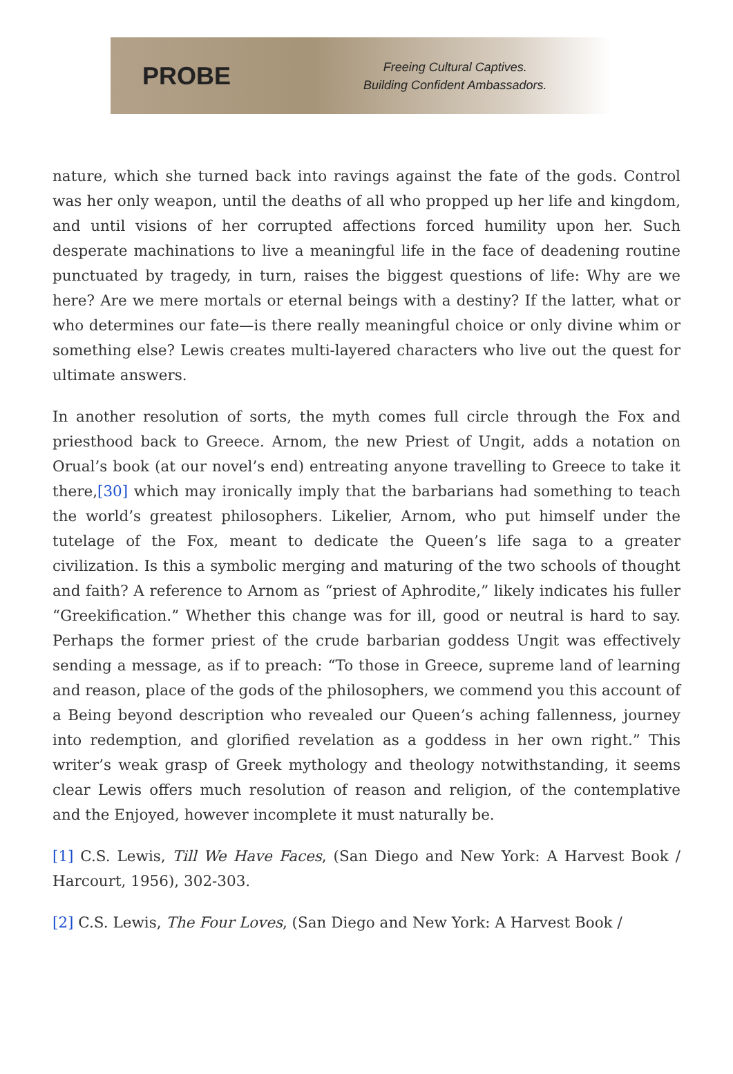PROBE
Freeing Cultural Captives.
Building Confident Ambassadors.
nature, which she turned back into ravings against the fate of the gods. Control was her only weapon, until the deaths of all who propped up her life and kingdom, and until visions of her corrupted affections forced humility upon her. Such desperate machinations to live a meaningful life in the face of deadening routine punctuated by tragedy, in turn, raises the biggest questions of life: Why are we here? Are we mere mortals or eternal beings with a destiny? If the latter, what or who determines our fate—is there really meaningful choice or only divine whim or something else? Lewis creates multi-layered characters who live out the quest for ultimate answers.
In another resolution of sorts, the myth comes full circle through the Fox and priesthood back to Greece. Arnom, the new Priest of Ungit, adds a notation on Orual’s book (at our novel’s end) entreating anyone travelling to Greece to take it there,[30] which may ironically imply that the barbarians had something to teach the world’s greatest philosophers. Likelier, Arnom, who put himself under the tutelage of the Fox, meant to dedicate the Queen’s life saga to a greater civilization. Is this a symbolic merging and maturing of the two schools of thought and faith? A reference to Arnom as “priest of Aphrodite,” likely indicates his fuller “Greekification.” Whether this change was for ill, good or neutral is hard to say. Perhaps the former priest of the crude barbarian goddess Ungit was effectively sending a message, as if to preach: “To those in Greece, supreme land of learning and reason, place of the gods of the philosophers, we commend you this account of a Being beyond description who revealed our Queen’s aching fallenness, journey into redemption, and glorified revelation as a goddess in her own right.” This writer’s weak grasp of Greek mythology and theology notwithstanding, it seems clear Lewis offers much resolution of reason and religion, of the contemplative and the Enjoyed, however incomplete it must naturally be.
[1] C.S. Lewis, Till We Have Faces, (San Diego and New York: A Harvest Book / Harcourt, 1956), 302-303.
[2] C.S. Lewis, The Four Loves, (San Diego and New York: A Harvest Book /